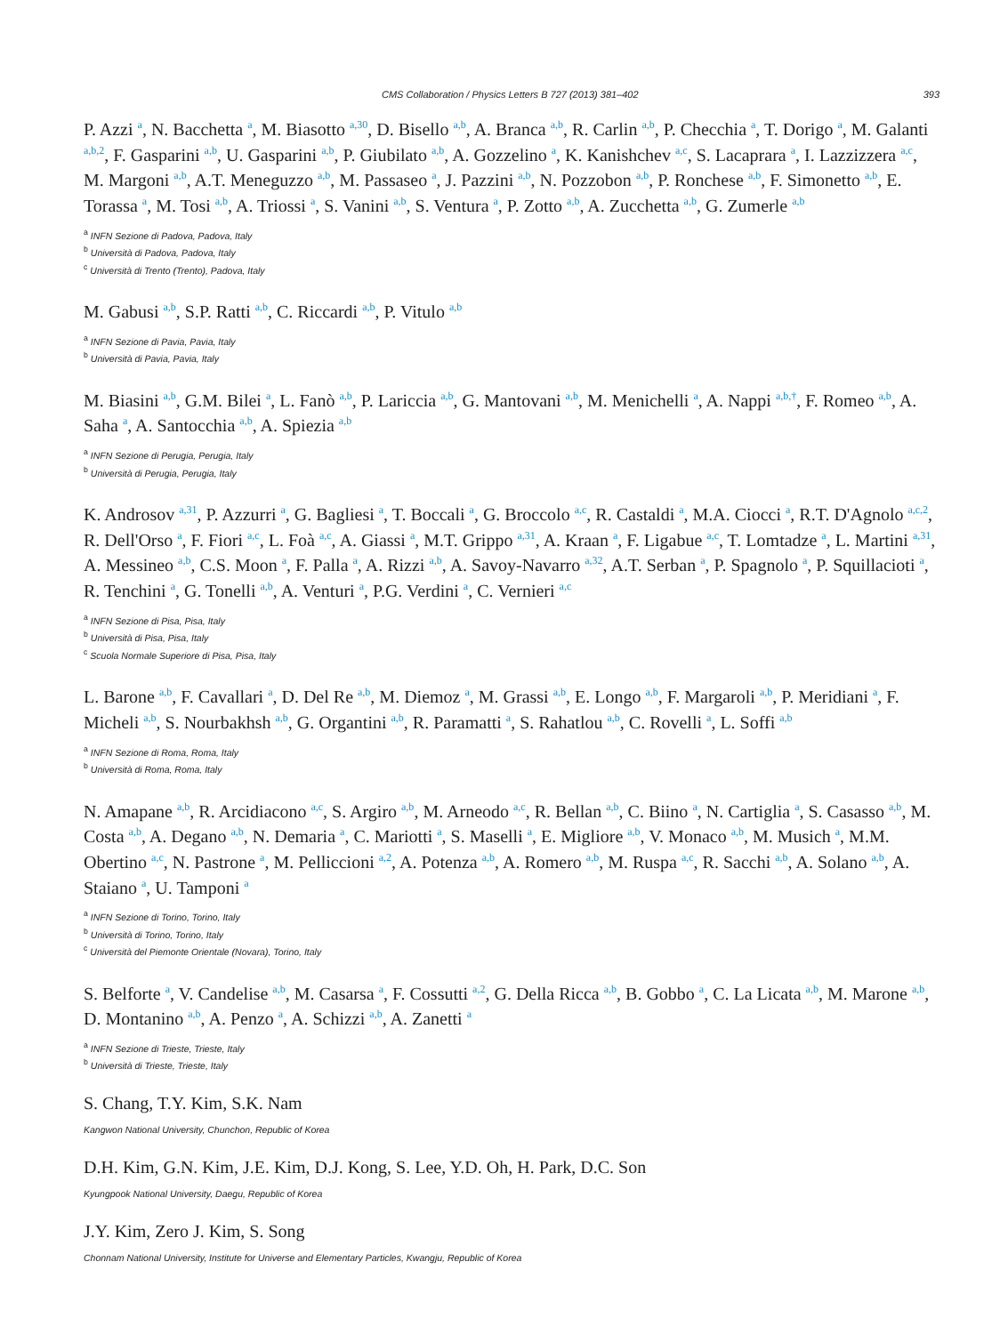CMS Collaboration / Physics Letters B 727 (2013) 381–402 393
P. Azzi <sup>a</sup>, N. Bacchetta <sup>a</sup>, M. Biasotto <sup>a,30</sup>, D. Bisello <sup>a,b</sup>, A. Branca <sup>a,b</sup>, R. Carlin <sup>a,b</sup>, P. Checchia <sup>a</sup>, T. Dorigo <sup>a</sup>, M. Galanti <sup>a,b,2</sup>, F. Gasparini <sup>a,b</sup>, U. Gasparini <sup>a,b</sup>, P. Giubilato <sup>a,b</sup>, A. Gozzelino <sup>a</sup>, K. Kanishchev <sup>a,c</sup>, S. Lacaprara <sup>a</sup>, I. Lazzizzera <sup>a,c</sup>, M. Margoni <sup>a,b</sup>, A.T. Meneguzzo <sup>a,b</sup>, M. Passaseo <sup>a</sup>, J. Pazzini <sup>a,b</sup>, N. Pozzobon <sup>a,b</sup>, P. Ronchese <sup>a,b</sup>, F. Simonetto <sup>a,b</sup>, E. Torassa <sup>a</sup>, M. Tosi <sup>a,b</sup>, A. Triossi <sup>a</sup>, S. Vanini <sup>a,b</sup>, S. Ventura <sup>a</sup>, P. Zotto <sup>a,b</sup>, A. Zucchetta <sup>a,b</sup>, G. Zumerle <sup>a,b</sup>
<sup>a</sup> INFN Sezione di Padova, Padova, Italy
<sup>b</sup> Università di Padova, Padova, Italy
<sup>c</sup> Università di Trento (Trento), Padova, Italy
M. Gabusi <sup>a,b</sup>, S.P. Ratti <sup>a,b</sup>, C. Riccardi <sup>a,b</sup>, P. Vitulo <sup>a,b</sup>
<sup>a</sup> INFN Sezione di Pavia, Pavia, Italy
<sup>b</sup> Università di Pavia, Pavia, Italy
M. Biasini <sup>a,b</sup>, G.M. Bilei <sup>a</sup>, L. Fanò <sup>a,b</sup>, P. Lariccia <sup>a,b</sup>, G. Mantovani <sup>a,b</sup>, M. Menichelli <sup>a</sup>, A. Nappi <sup>a,b,†</sup>, F. Romeo <sup>a,b</sup>, A. Saha <sup>a</sup>, A. Santocchia <sup>a,b</sup>, A. Spiezia <sup>a,b</sup>
<sup>a</sup> INFN Sezione di Perugia, Perugia, Italy
<sup>b</sup> Università di Perugia, Perugia, Italy
K. Androsov <sup>a,31</sup>, P. Azzurri <sup>a</sup>, G. Bagliesi <sup>a</sup>, T. Boccali <sup>a</sup>, G. Broccolo <sup>a,c</sup>, R. Castaldi <sup>a</sup>, M.A. Ciocci <sup>a</sup>, R.T. D'Agnolo <sup>a,c,2</sup>, R. Dell'Orso <sup>a</sup>, F. Fiori <sup>a,c</sup>, L. Foà <sup>a,c</sup>, A. Giassi <sup>a</sup>, M.T. Grippo <sup>a,31</sup>, A. Kraan <sup>a</sup>, F. Ligabue <sup>a,c</sup>, T. Lomtadze <sup>a</sup>, L. Martini <sup>a,31</sup>, A. Messineo <sup>a,b</sup>, C.S. Moon <sup>a</sup>, F. Palla <sup>a</sup>, A. Rizzi <sup>a,b</sup>, A. Savoy-Navarro <sup>a,32</sup>, A.T. Serban <sup>a</sup>, P. Spagnolo <sup>a</sup>, P. Squillacioti <sup>a</sup>, R. Tenchini <sup>a</sup>, G. Tonelli <sup>a,b</sup>, A. Venturi <sup>a</sup>, P.G. Verdini <sup>a</sup>, C. Vernieri <sup>a,c</sup>
<sup>a</sup> INFN Sezione di Pisa, Pisa, Italy
<sup>b</sup> Università di Pisa, Pisa, Italy
<sup>c</sup> Scuola Normale Superiore di Pisa, Pisa, Italy
L. Barone <sup>a,b</sup>, F. Cavallari <sup>a</sup>, D. Del Re <sup>a,b</sup>, M. Diemoz <sup>a</sup>, M. Grassi <sup>a,b</sup>, E. Longo <sup>a,b</sup>, F. Margaroli <sup>a,b</sup>, P. Meridiani <sup>a</sup>, F. Micheli <sup>a,b</sup>, S. Nourbakhsh <sup>a,b</sup>, G. Organtini <sup>a,b</sup>, R. Paramatti <sup>a</sup>, S. Rahatlou <sup>a,b</sup>, C. Rovelli <sup>a</sup>, L. Soffi <sup>a,b</sup>
<sup>a</sup> INFN Sezione di Roma, Roma, Italy
<sup>b</sup> Università di Roma, Roma, Italy
N. Amapane <sup>a,b</sup>, R. Arcidiacono <sup>a,c</sup>, S. Argiro <sup>a,b</sup>, M. Arneodo <sup>a,c</sup>, R. Bellan <sup>a,b</sup>, C. Biino <sup>a</sup>, N. Cartiglia <sup>a</sup>, S. Casasso <sup>a,b</sup>, M. Costa <sup>a,b</sup>, A. Degano <sup>a,b</sup>, N. Demaria <sup>a</sup>, C. Mariotti <sup>a</sup>, S. Maselli <sup>a</sup>, E. Migliore <sup>a,b</sup>, V. Monaco <sup>a,b</sup>, M. Musich <sup>a</sup>, M.M. Obertino <sup>a,c</sup>, N. Pastrone <sup>a</sup>, M. Pelliccioni <sup>a,2</sup>, A. Potenza <sup>a,b</sup>, A. Romero <sup>a,b</sup>, M. Ruspa <sup>a,c</sup>, R. Sacchi <sup>a,b</sup>, A. Solano <sup>a,b</sup>, A. Staiano <sup>a</sup>, U. Tamponi <sup>a</sup>
<sup>a</sup> INFN Sezione di Torino, Torino, Italy
<sup>b</sup> Università di Torino, Torino, Italy
<sup>c</sup> Università del Piemonte Orientale (Novara), Torino, Italy
S. Belforte <sup>a</sup>, V. Candelise <sup>a,b</sup>, M. Casarsa <sup>a</sup>, F. Cossutti <sup>a,2</sup>, G. Della Ricca <sup>a,b</sup>, B. Gobbo <sup>a</sup>, C. La Licata <sup>a,b</sup>, M. Marone <sup>a,b</sup>, D. Montanino <sup>a,b</sup>, A. Penzo <sup>a</sup>, A. Schizzi <sup>a,b</sup>, A. Zanetti <sup>a</sup>
<sup>a</sup> INFN Sezione di Trieste, Trieste, Italy
<sup>b</sup> Università di Trieste, Trieste, Italy
S. Chang, T.Y. Kim, S.K. Nam
Kangwon National University, Chunchon, Republic of Korea
D.H. Kim, G.N. Kim, J.E. Kim, D.J. Kong, S. Lee, Y.D. Oh, H. Park, D.C. Son
Kyungpook National University, Daegu, Republic of Korea
J.Y. Kim, Zero J. Kim, S. Song
Chonnam National University, Institute for Universe and Elementary Particles, Kwangju, Republic of Korea